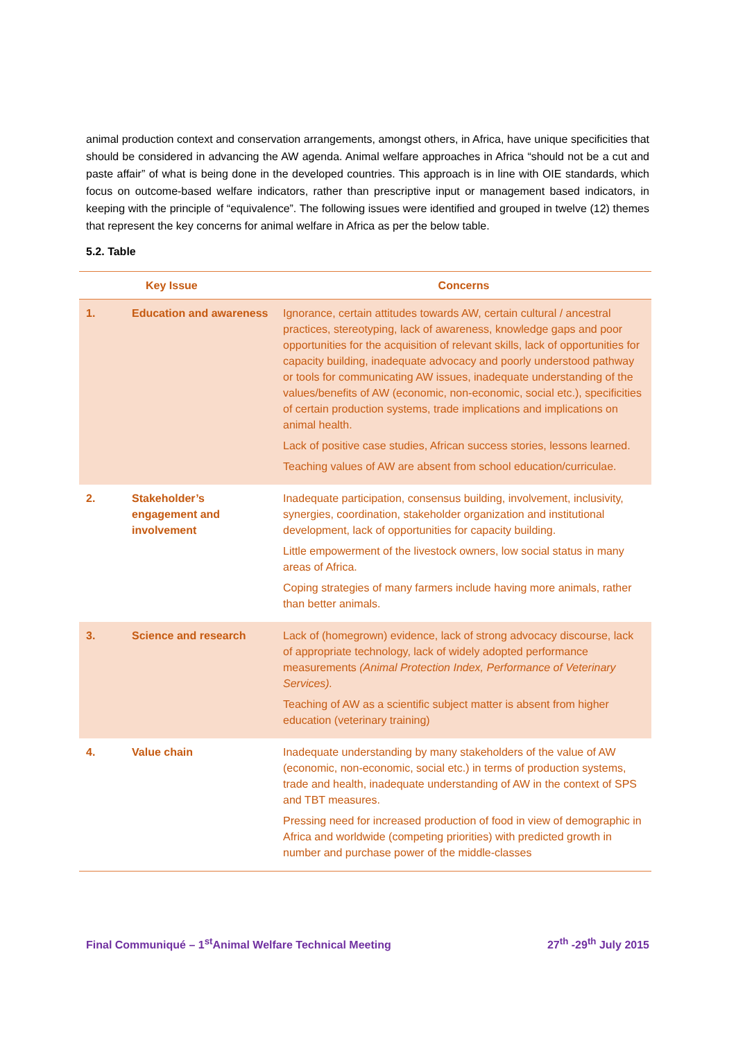animal production context and conservation arrangements, amongst others, in Africa, have unique specificities that should be considered in advancing the AW agenda. Animal welfare approaches in Africa “should not be a cut and paste affair” of what is being done in the developed countries. This approach is in line with OIE standards, which focus on outcome-based welfare indicators, rather than prescriptive input or management based indicators, in keeping with the principle of “equivalence”. The following issues were identified and grouped in twelve (12) themes that represent the key concerns for animal welfare in Africa as per the below table.
5.2. Table
| | Key Issue | Concerns |
| --- | --- | --- |
| 1. | Education and awareness | Ignorance, certain attitudes towards AW, certain cultural / ancestral practices, stereotyping, lack of awareness, knowledge gaps and poor opportunities for the acquisition of relevant skills, lack of opportunities for capacity building, inadequate advocacy and poorly understood pathway or tools for communicating AW issues, inadequate understanding of the values/benefits of AW (economic, non-economic, social etc.), specificities of certain production systems, trade implications and implications on animal health. Lack of positive case studies, African success stories, lessons learned. Teaching values of AW are absent from school education/curriculae. |
| 2. | Stakeholder’s engagement and involvement | Inadequate participation, consensus building, involvement, inclusivity, synergies, coordination, stakeholder organization and institutional development, lack of opportunities for capacity building. Little empowerment of the livestock owners, low social status in many areas of Africa. Coping strategies of many farmers include having more animals, rather than better animals. |
| 3. | Science and research | Lack of (homegrown) evidence, lack of strong advocacy discourse, lack of appropriate technology, lack of widely adopted performance measurements (Animal Protection Index, Performance of Veterinary Services). Teaching of AW as a scientific subject matter is absent from higher education (veterinary training) |
| 4. | Value chain | Inadequate understanding by many stakeholders of the value of AW (economic, non-economic, social etc.) in terms of production systems, trade and health, inadequate understanding of AW in the context of SPS and TBT measures. Pressing need for increased production of food in view of demographic in Africa and worldwide (competing priorities) with predicted growth in number and purchase power of the middle-classes |
Final Communiqué – 1<sup>st</sup>Animal Welfare Technical Meeting 27<sup>th</sup> -29<sup>th</sup> July 2015